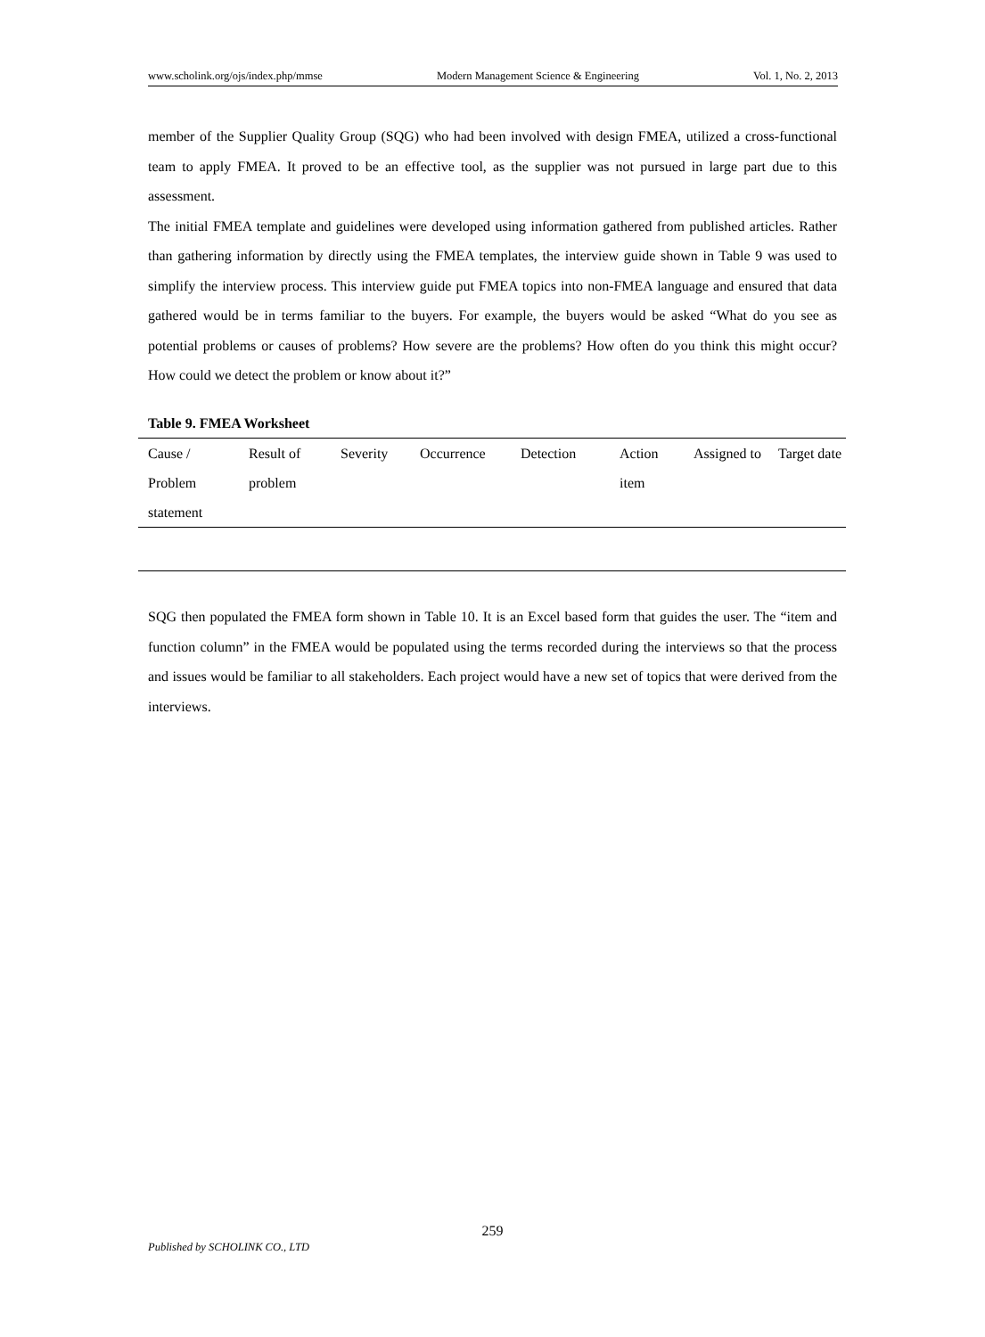www.scholink.org/ojs/index.php/mmse Modern Management Science & Engineering Vol. 1, No. 2, 2013
member of the Supplier Quality Group (SQG) who had been involved with design FMEA, utilized a cross-functional team to apply FMEA. It proved to be an effective tool, as the supplier was not pursued in large part due to this assessment.
The initial FMEA template and guidelines were developed using information gathered from published articles. Rather than gathering information by directly using the FMEA templates, the interview guide shown in Table 9 was used to simplify the interview process. This interview guide put FMEA topics into non-FMEA language and ensured that data gathered would be in terms familiar to the buyers. For example, the buyers would be asked “What do you see as potential problems or causes of problems? How severe are the problems? How often do you think this might occur? How could we detect the problem or know about it?”
Table 9. FMEA Worksheet
| Cause / Problem statement | Result of problem | Severity | Occurrence | Detection | Action item | Assigned to | Target date |
SQG then populated the FMEA form shown in Table 10. It is an Excel based form that guides the user. The “item and function column” in the FMEA would be populated using the terms recorded during the interviews so that the process and issues would be familiar to all stakeholders. Each project would have a new set of topics that were derived from the interviews.
259
Published by SCHOLINK CO., LTD